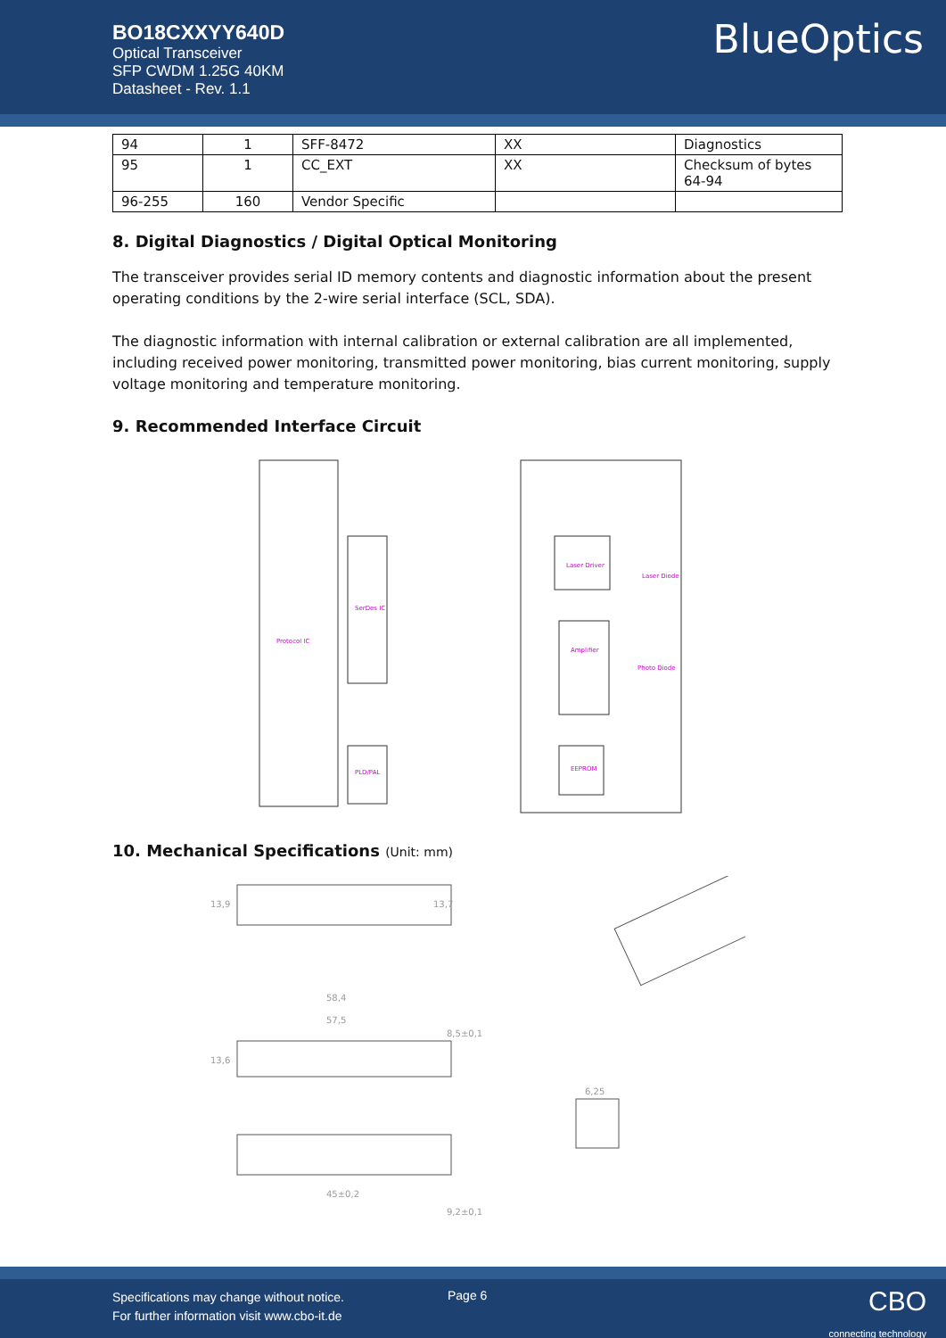BO18CXXYY640D
Optical Transceiver
SFP CWDM 1.25G 40KM
Datasheet - Rev. 1.1
BlueOptics
| 94 | 1 | SFF-8472 | XX | Diagnostics |
| 95 | 1 | CC_EXT | XX | Checksum of bytes 64-94 |
| 96-255 | 160 | Vendor Specific | | |
8. Digital Diagnostics / Digital Optical Monitoring
The transceiver provides serial ID memory contents and diagnostic information about the present operating conditions by the 2-wire serial interface (SCL, SDA).
The diagnostic information with internal calibration or external calibration are all implemented, including received power monitoring, transmitted power monitoring, bias current monitoring, supply voltage monitoring and temperature monitoring.
9. Recommended Interface Circuit
Protocol IC
Laser Driver
Amplifier
EEPROM
Photo Diode
Laser Diode
SerDes IC
PLD/PAL
10. Mechanical Specifications (Unit: mm)
13,9
13,7
58,4
57,5
13,6
8,5±0,1
45±0,2
9,2±0,1
6,25
Specifications may change without notice.
For further information visit www.cbo-it.de
Page 6
CBO
connecting technology